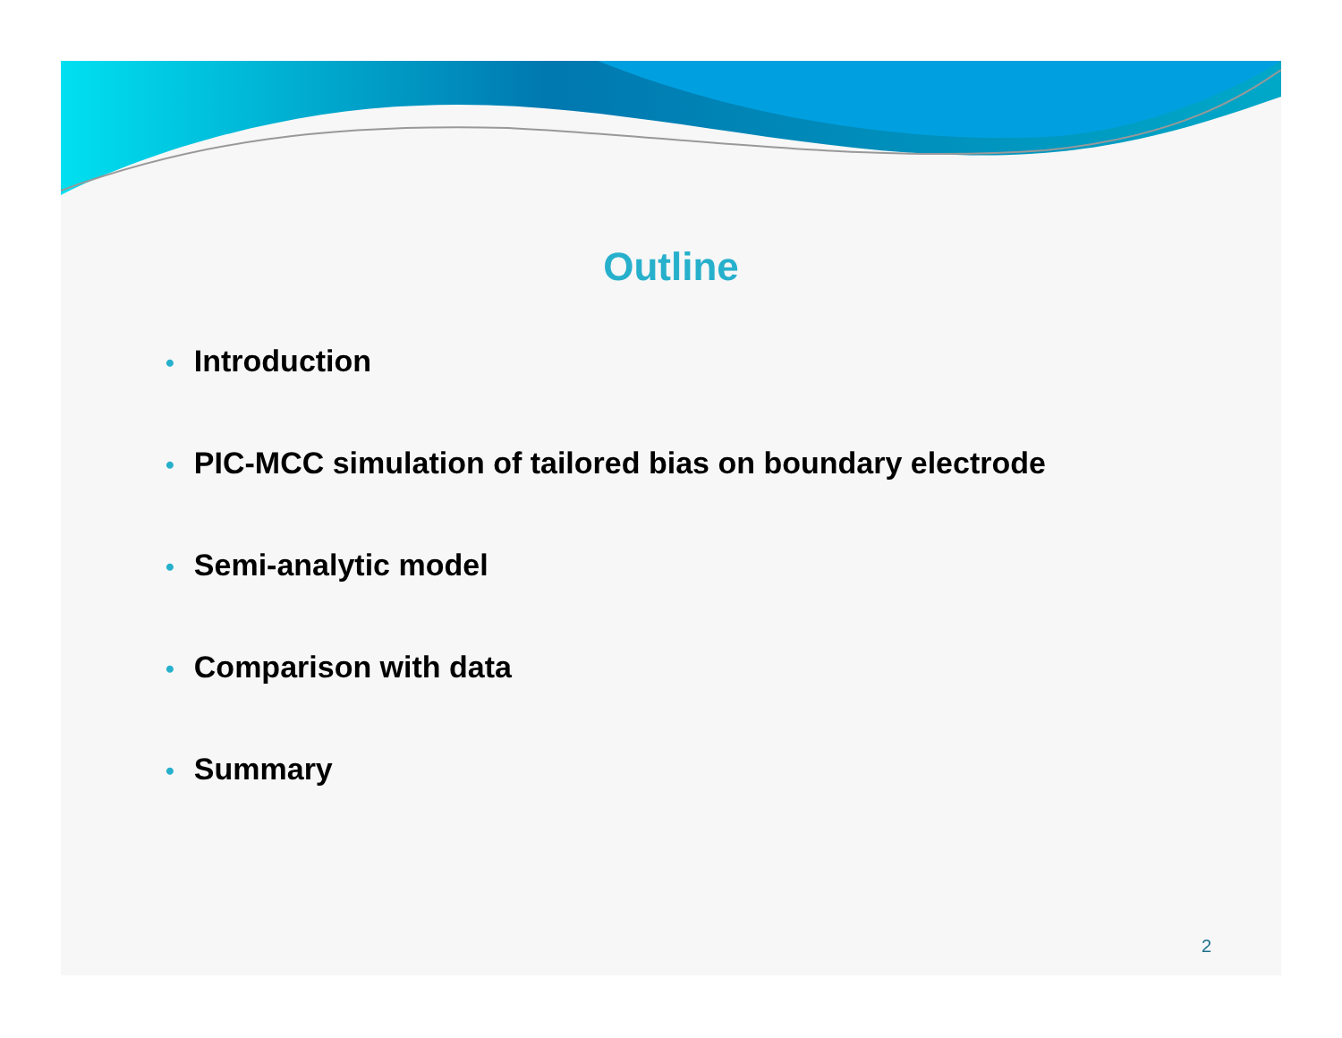Outline
• Introduction
• PIC-MCC simulation of tailored bias on boundary electrode
• Semi-analytic model
• Comparison with data
• Summary
2